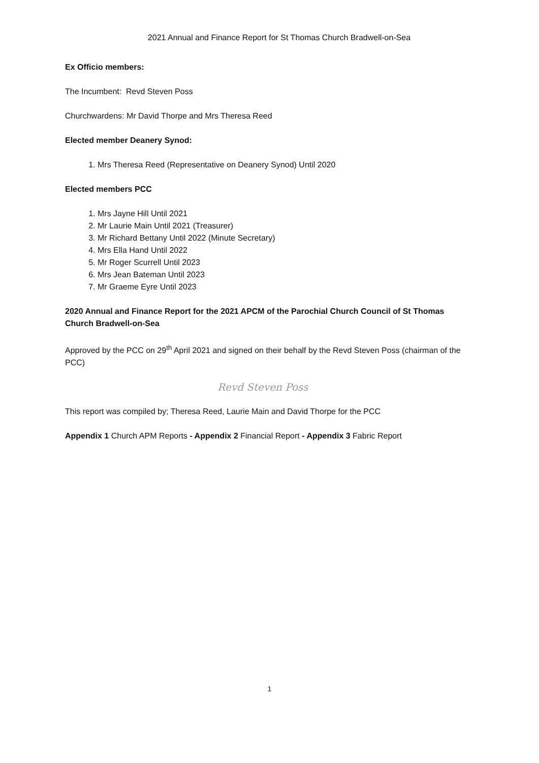2021 Annual and Finance Report for St Thomas Church Bradwell-on-Sea
Ex Officio members:
The Incumbent: Revd Steven Poss
Churchwardens: Mr David Thorpe and Mrs Theresa Reed
Elected member Deanery Synod:
1. Mrs Theresa Reed (Representative on Deanery Synod) Until 2020
Elected members PCC
1. Mrs Jayne Hill Until 2021
2. Mr Laurie Main Until 2021 (Treasurer)
3. Mr Richard Bettany Until 2022 (Minute Secretary)
4. Mrs Ella Hand Until 2022
5. Mr Roger Scurrell Until 2023
6. Mrs Jean Bateman Until 2023
7. Mr Graeme Eyre Until 2023
2020 Annual and Finance Report for the 2021 APCM of the Parochial Church Council of St Thomas Church Bradwell-on-Sea
Approved by the PCC on 29<sup>th</sup> April 2021 and signed on their behalf by the Revd Steven Poss (chairman of the PCC)
Revd Steven Poss
This report was compiled by; Theresa Reed, Laurie Main and David Thorpe for the PCC
Appendix 1 Church APM Reports - Appendix 2 Financial Report - Appendix 3 Fabric Report
1